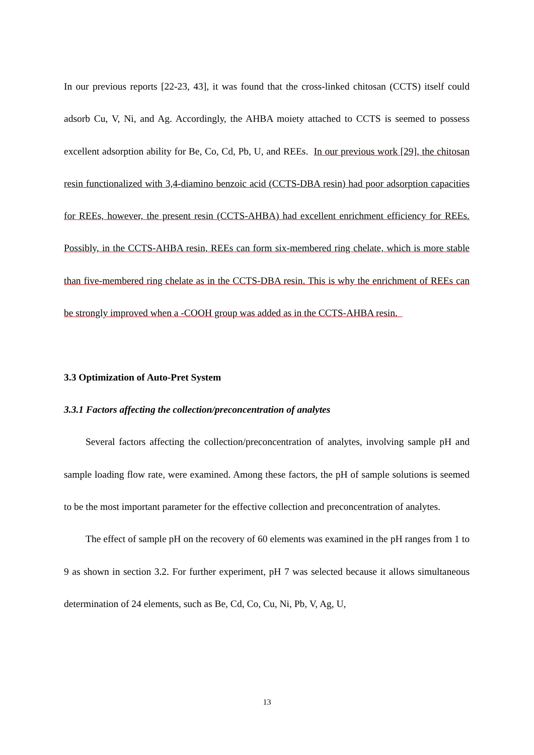In our previous reports [22-23, 43], it was found that the cross-linked chitosan (CCTS) itself could adsorb Cu, V, Ni, and Ag. Accordingly, the AHBA moiety attached to CCTS is seemed to possess excellent adsorption ability for Be, Co, Cd, Pb, U, and REEs. In our previous work [29], the chitosan resin functionalized with 3,4-diamino benzoic acid (CCTS-DBA resin) had poor adsorption capacities for REEs, however, the present resin (CCTS-AHBA) had excellent enrichment efficiency for REEs. Possibly, in the CCTS-AHBA resin, REEs can form six-membered ring chelate, which is more stable than five-membered ring chelate as in the CCTS-DBA resin. This is why the enrichment of REEs can be strongly improved when a -COOH group was added as in the CCTS-AHBA resin.
3.3 Optimization of Auto-Pret System
3.3.1 Factors affecting the collection/preconcentration of analytes
Several factors affecting the collection/preconcentration of analytes, involving sample pH and sample loading flow rate, were examined. Among these factors, the pH of sample solutions is seemed to be the most important parameter for the effective collection and preconcentration of analytes.
The effect of sample pH on the recovery of 60 elements was examined in the pH ranges from 1 to 9 as shown in section 3.2. For further experiment, pH 7 was selected because it allows simultaneous determination of 24 elements, such as Be, Cd, Co, Cu, Ni, Pb, V, Ag, U,
13